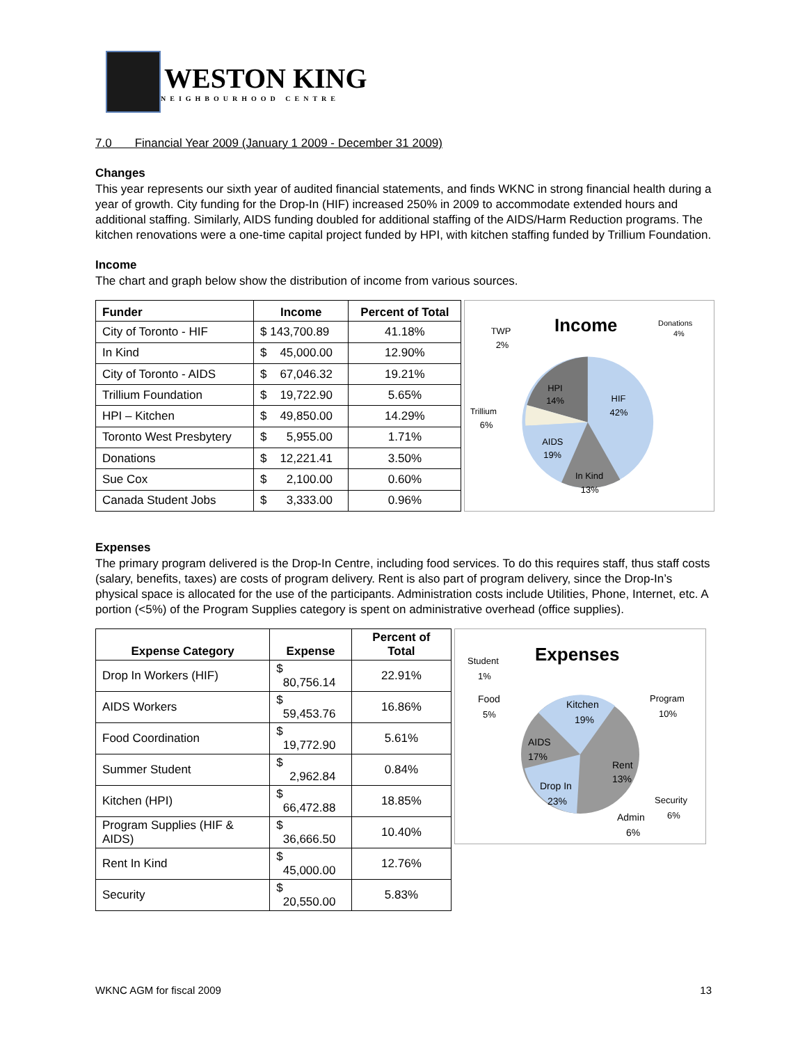WESTON KING
NEIGHBOURHOOD CENTRE
7.0 Financial Year 2009 (January 1 2009 - December 31 2009)
Changes
This year represents our sixth year of audited financial statements, and finds WKNC in strong financial health during a year of growth. City funding for the Drop-In (HIF) increased 250% in 2009 to accommodate extended hours and additional staffing. Similarly, AIDS funding doubled for additional staffing of the AIDS/Harm Reduction programs. The kitchen renovations were a one-time capital project funded by HPI, with kitchen staffing funded by Trillium Foundation.
Income
The chart and graph below show the distribution of income from various sources.
| Funder | Income | Percent of Total |
| --- | --- | --- |
| City of Toronto - HIF | $ 143,700.89 | 41.18% |
| In Kind | $ 45,000.00 | 12.90% |
| City of Toronto - AIDS | $ 67,046.32 | 19.21% |
| Trillium Foundation | $ 19,722.90 | 5.65% |
| HPI – Kitchen | $ 49,850.00 | 14.29% |
| Toronto West Presbytery | $ 5,955.00 | 1.71% |
| Donations | $ 12,221.41 | 3.50% |
| Sue Cox | $ 2,100.00 | 0.60% |
| Canada Student Jobs | $ 3,333.00 | 0.96% |
Income
TWP
2%
Donations
4%
HPI
14%
HIF
42%
Trillium
6%
AIDS
19%
In Kind
13%
Expenses
The primary program delivered is the Drop-In Centre, including food services. To do this requires staff, thus staff costs (salary, benefits, taxes) are costs of program delivery. Rent is also part of program delivery, since the Drop-In’s physical space is allocated for the use of the participants. Administration costs include Utilities, Phone, Internet, etc. A portion (<5%) of the Program Supplies category is spent on administrative overhead (office supplies).
| Expense Category | Expense | Percent of Total |
| --- | --- | --- |
| Drop In Workers (HIF) | $ 80,756.14 | 22.91% |
| AIDS Workers | $ 59,453.76 | 16.86% |
| Food Coordination | $ 19,772.90 | 5.61% |
| Summer Student | $ 2,962.84 | 0.84% |
| Kitchen (HPI) | $ 66,472.88 | 18.85% |
| Program Supplies (HIF & AIDS) | $ 36,666.50 | 10.40% |
| Rent In Kind | $ 45,000.00 | 12.76% |
| Security | $ 20,550.00 | 5.83% |
Expenses
Student
1%
Food
5%
Program
10%
Kitchen
19%
AIDS
17%
Rent
13%
Drop In
23%
Security
6%
Admin
6%
WKNC AGM for fiscal 2009 13